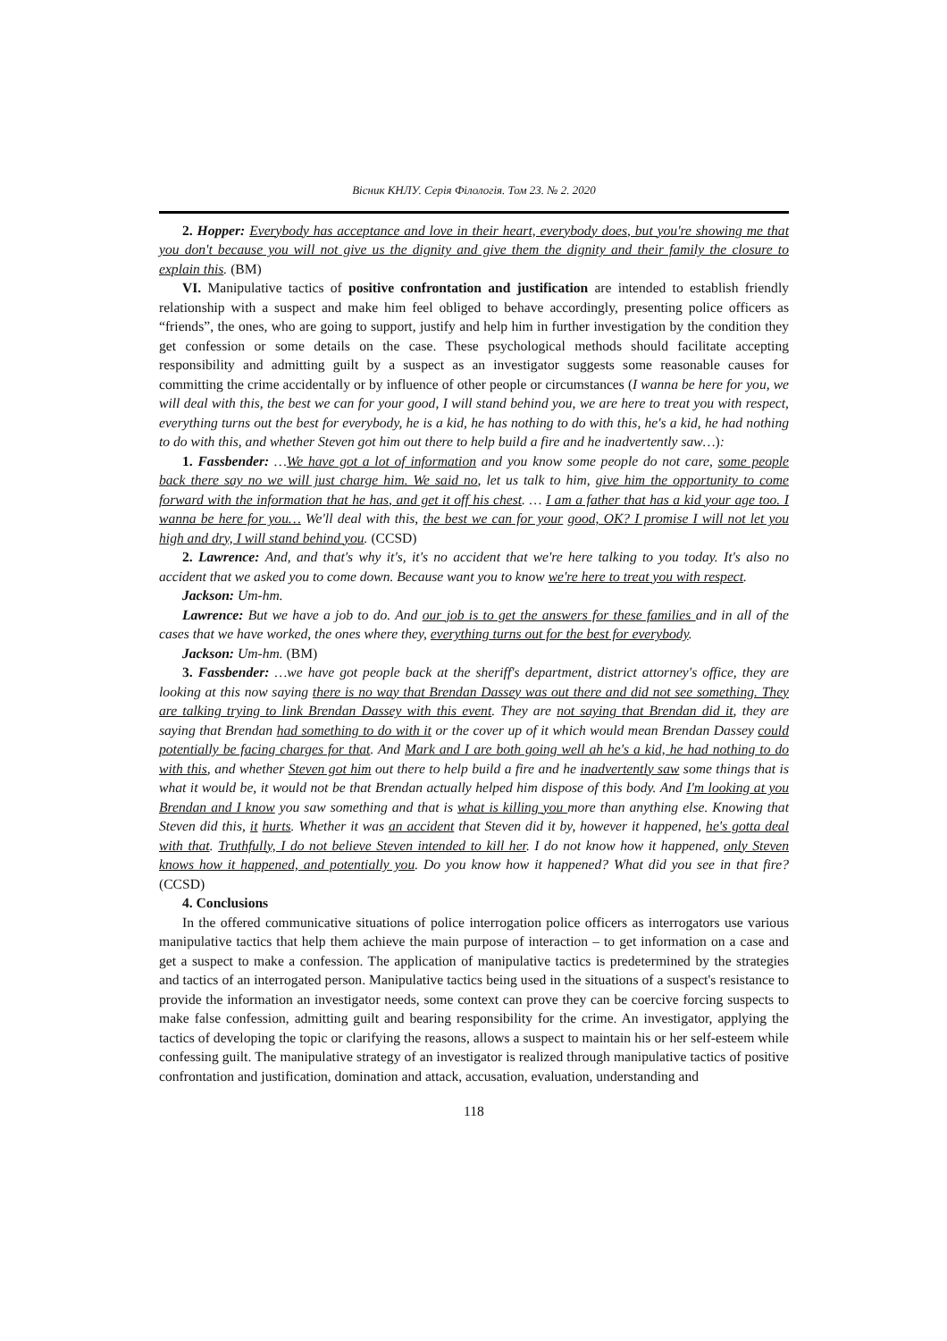Вісник КНЛУ. Серія Філологія. Том 23. № 2. 2020
2. Hopper: Everybody has acceptance and love in their heart, everybody does, but you're showing me that you don't because you will not give us the dignity and give them the dignity and their family the closure to explain this. (BM)
VI. Manipulative tactics of positive confrontation and justification are intended to establish friendly relationship with a suspect and make him feel obliged to behave accordingly, presenting police officers as “friends”, the ones, who are going to support, justify and help him in further investigation by the condition they get confession or some details on the case. These psychological methods should facilitate accepting responsibility and admitting guilt by a suspect as an investigator suggests some reasonable causes for committing the crime accidentally or by influence of other people or circumstances (I wanna be here for you, we will deal with this, the best we can for your good, I will stand behind you, we are here to treat you with respect, everything turns out the best for everybody, he is a kid, he has nothing to do with this, he's a kid, he had nothing to do with this, and whether Steven got him out there to help build a fire and he inadvertently saw…):
1. Fassbender: …We have got a lot of information and you know some people do not care, some people back there say no we will just charge him. We said no, let us talk to him, give him the opportunity to come forward with the information that he has, and get it off his chest. … I am a father that has a kid your age too. I wanna be here for you… We'll deal with this, the best we can for your good, OK? I promise I will not let you high and dry, I will stand behind you. (CCSD)
2. Lawrence: And, and that's why it's, it's no accident that we're here talking to you today. It's also no accident that we asked you to come down. Because want you to know we're here to treat you with respect.
Jackson: Um-hm.
Lawrence: But we have a job to do. And our job is to get the answers for these families and in all of the cases that we have worked, the ones where they, everything turns out for the best for everybody.
Jackson: Um-hm. (BM)
3. Fassbender: …we have got people back at the sheriff's department, district attorney's office, they are looking at this now saying there is no way that Brendan Dassey was out there and did not see something. They are talking trying to link Brendan Dassey with this event. They are not saying that Brendan did it, they are saying that Brendan had something to do with it or the cover up of it which would mean Brendan Dassey could potentially be facing charges for that. And Mark and I are both going well ah he's a kid, he had nothing to do with this, and whether Steven got him out there to help build a fire and he inadvertently saw some things that is what it would be, it would not be that Brendan actually helped him dispose of this body. And I'm looking at you Brendan and I know you saw something and that is what is killing you more than anything else. Knowing that Steven did this, it hurts. Whether it was an accident that Steven did it by, however it happened, he's gotta deal with that. Truthfully, I do not believe Steven intended to kill her. I do not know how it happened, only Steven knows how it happened, and potentially you. Do you know how it happened? What did you see in that fire? (CCSD)
4. Conclusions
In the offered communicative situations of police interrogation police officers as interrogators use various manipulative tactics that help them achieve the main purpose of interaction – to get information on a case and get a suspect to make a confession. The application of manipulative tactics is predetermined by the strategies and tactics of an interrogated person. Manipulative tactics being used in the situations of a suspect's resistance to provide the information an investigator needs, some context can prove they can be coercive forcing suspects to make false confession, admitting guilt and bearing responsibility for the crime. An investigator, applying the tactics of developing the topic or clarifying the reasons, allows a suspect to maintain his or her self-esteem while confessing guilt. The manipulative strategy of an investigator is realized through manipulative tactics of positive confrontation and justification, domination and attack, accusation, evaluation, understanding and
118